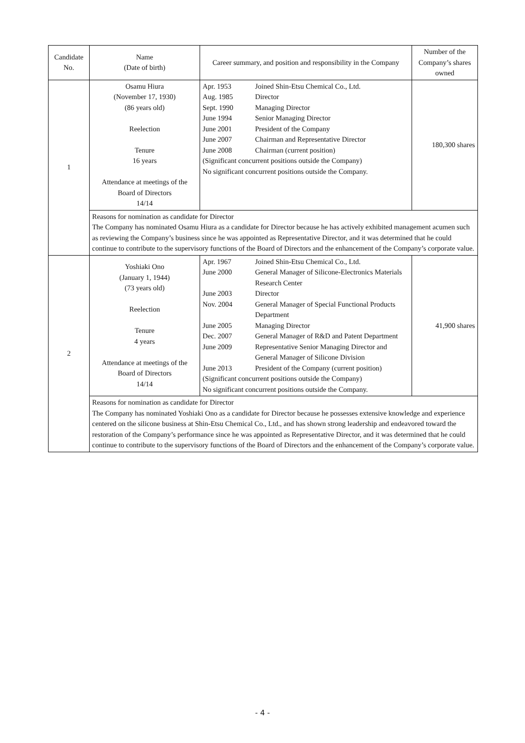| Candidate No. | Name (Date of birth) | Career summary, and position and responsibility in the Company | Number of the Company’s shares owned |
| --- | --- | --- | --- |
| 1 | Osamu Hiura (November 17, 1930) (86 years old) Reelection Tenure 16 years Attendance at meetings of the Board of Directors 14/14 | / Apr. 1953 / Joined Shin-Etsu Chemical Co., Ltd. / / Aug. 1985 / Director / / Sept. 1990 / Managing Director / / June 1994 / Senior Managing Director / / June 2001 / President of the Company / / June 2007 / Chairman and Representative Director / / June 2008 / Chairman (current position) / / (Significant concurrent positions outside the Company) / / / No significant concurrent positions outside the Company. / / | 180,300 shares |
| | Reasons for nomination as candidate for Director The Company has nominated Osamu Hiura as a candidate for Director because he has actively exhibited management acumen such as reviewing the Company’s business since he was appointed as Representative Director, and it was determined that he could continue to contribute to the supervisory functions of the Board of Directors and the enhancement of the Company’s corporate value. | | |
| 2 | Yoshiaki Ono (January 1, 1944) (73 years old) Reelection Tenure 4 years Attendance at meetings of the Board of Directors 14/14 | / Apr. 1967 / Joined Shin-Etsu Chemical Co., Ltd. / / June 2000 / General Manager of Silicone-Electronics Materials Research Center / / June 2003 / Director / / Nov. 2004 / General Manager of Special Functional Products Department / / June 2005 / Managing Director / / Dec. 2007 / General Manager of R&D and Patent Department / / June 2009 / Representative Senior Managing Director and General Manager of Silicone Division / / June 2013 / President of the Company (current position) / / (Significant concurrent positions outside the Company) / / / No significant concurrent positions outside the Company. / / | 41,900 shares |
| | Reasons for nomination as candidate for Director The Company has nominated Yoshiaki Ono as a candidate for Director because he possesses extensive knowledge and experience centered on the silicone business at Shin-Etsu Chemical Co., Ltd., and has shown strong leadership and endeavored toward the restoration of the Company’s performance since he was appointed as Representative Director, and it was determined that he could continue to contribute to the supervisory functions of the Board of Directors and the enhancement of the Company’s corporate value. | | |
- 4 -